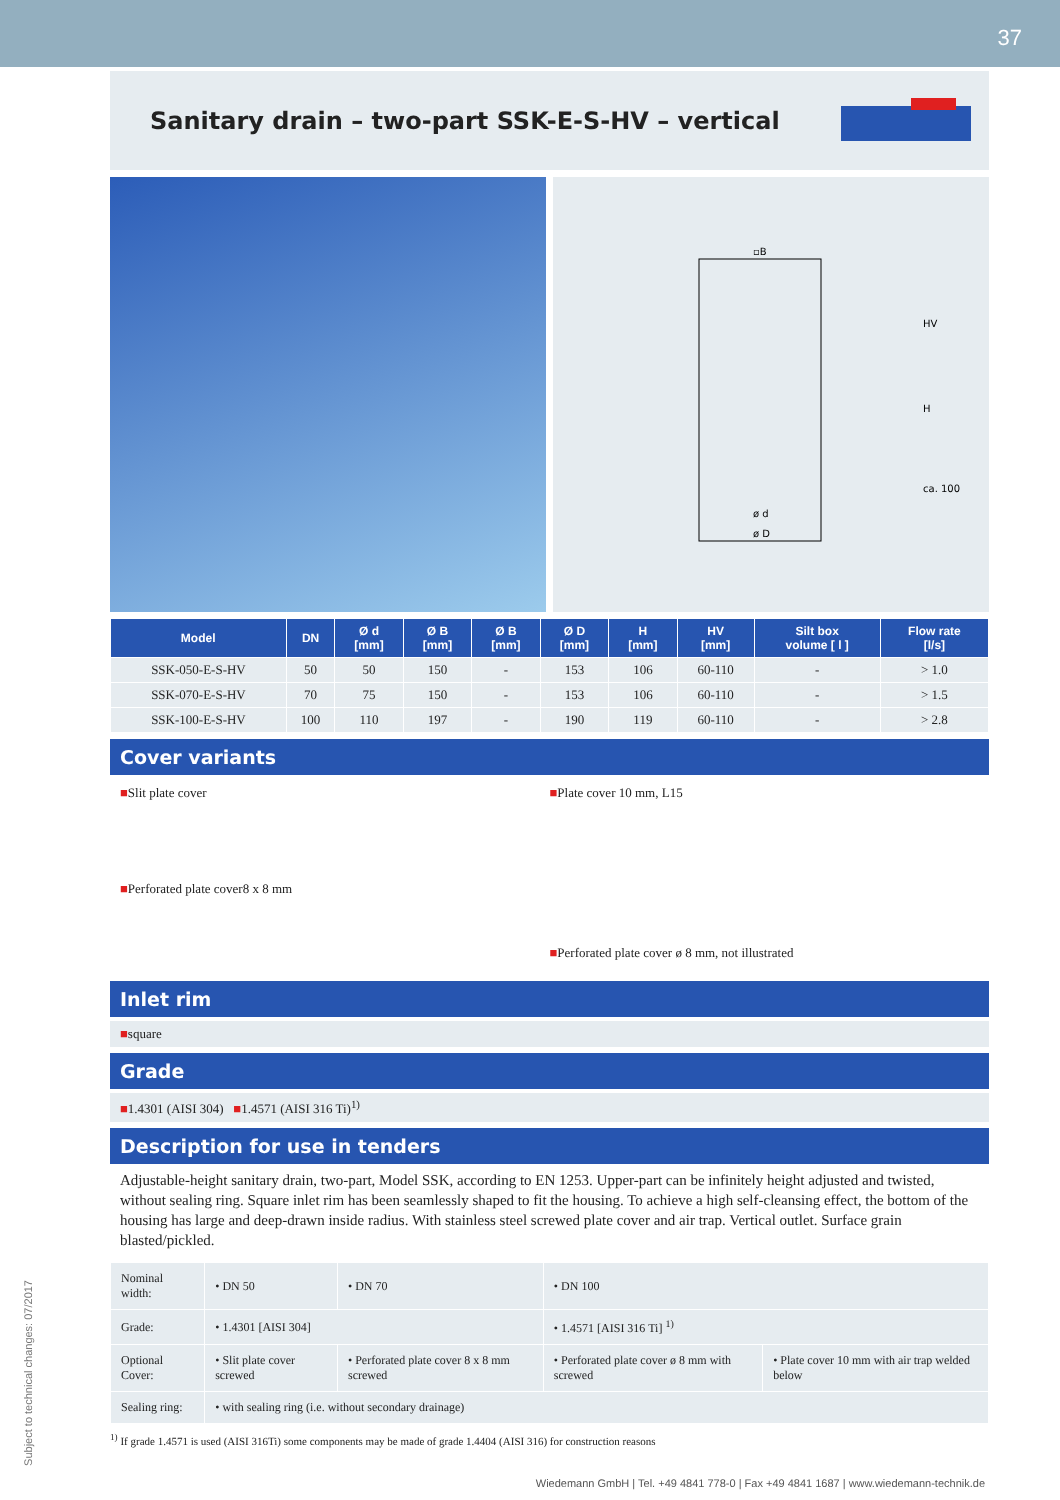37
Sanitary drain – two-part SSK-E-S-HV – vertical
▫B
ø d
ø D
HV
H
ca. 100
| Model | DN | Ø d [mm] | Ø B [mm] | Ø B [mm] | Ø D [mm] | H [mm] | HV [mm] | Silt box volume [ l ] | Flow rate [l/s] |
| --- | --- | --- | --- | --- | --- | --- | --- | --- | --- |
| SSK-050-E-S-HV | 50 | 50 | 150 | - | 153 | 106 | 60-110 | - | > 1.0 |
| SSK-070-E-S-HV | 70 | 75 | 150 | - | 153 | 106 | 60-110 | - | > 1.5 |
| SSK-100-E-S-HV | 100 | 110 | 197 | - | 190 | 119 | 60-110 | - | > 2.8 |
Cover variants
■Slit plate cover
■Perforated plate cover8 x 8 mm
■Plate cover 10 mm, L15
■Perforated plate cover ø 8 mm, not illustrated
Inlet rim
■square
Grade
■1.4301 (AISI 304) ■1.4571 (AISI 316 Ti)<sup>1)</sup>
Description for use in tenders
Adjustable-height sanitary drain, two-part, Model SSK, according to EN 1253. Upper-part can be infinitely height adjusted and twisted, without sealing ring. Square inlet rim has been seamlessly shaped to fit the housing. To achieve a high self-cleansing ef­fect, the bottom of the housing has large and deep-drawn inside radius. With stainless steel screwed plate cover and air trap. Verti­cal outlet. Surface grain blasted/pickled.
| Nominal width: | • DN 50 | • DN 70 | • DN 100 | |
| Grade: | • 1.4301 [AISI 304] | | • 1.4571 [AISI 316 Ti] <sup>1)</sup> | |
| Optional Cover: | • Slit plate cover screwed | • Perforated plate cover 8 x 8 mm screwed | • Perforated plate cover ø 8 mm with screwed | • Plate cover 10 mm with air trap welded below |
| Sealing ring: | • with sealing ring (i.e. without secondary drainage) | | | |
<sup>1)</sup> If grade 1.4571 is used (AISI 316Ti) some components may be made of grade 1.4404 (AISI 316) for construction reasons
Wiedemann GmbH | Tel. +49 4841 778-0 | Fax +49 4841 1687 | www.wiedemann-technik.de
Subject to technical changes: 07/2017